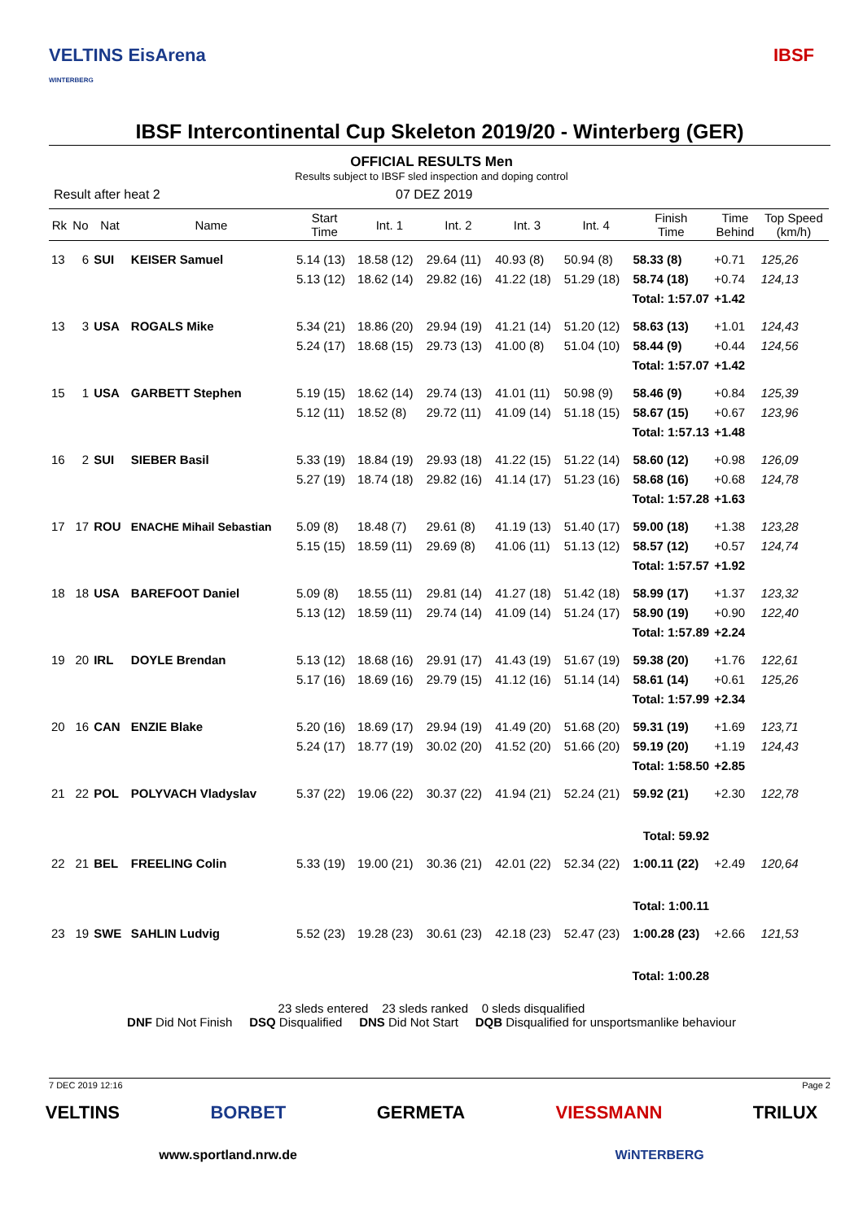VELTINS EisArena
WINTERBERG
IBSF
IBSF Intercontinental Cup Skeleton 2019/20 - Winterberg (GER)
OFFICIAL RESULTS Men
Results subject to IBSF sled inspection and doping control
Result after heat 2 07 DEZ 2019
| Rk | No | Nat | Name | Start Time | Int. 1 | Int. 2 | Int. 3 | Int. 4 | Finish Time | Time Behind | Top Speed (km/h) |
| --- | --- | --- | --- | --- | --- | --- | --- | --- | --- | --- | --- |
| 13 | 6 | SUI | KEISER Samuel | 5.14 (13) | 18.58 (12) | 29.64 (11) | 40.93 (8) | 50.94 (8) | 58.33 (8) | +0.71 | 125,26 |
| | | | | 5.13 (12) | 18.62 (14) | 29.82 (16) | 41.22 (18) | 51.29 (18) | 58.74 (18) | +0.74 | 124,13 |
| | | | | | | | | Total: 1:57.07 | | +1.42 | |
| 13 | 3 | USA | ROGALS Mike | 5.34 (21) | 18.86 (20) | 29.94 (19) | 41.21 (14) | 51.20 (12) | 58.63 (13) | +1.01 | 124,43 |
| | | | | 5.24 (17) | 18.68 (15) | 29.73 (13) | 41.00 (8) | 51.04 (10) | 58.44 (9) | +0.44 | 124,56 |
| | | | | | | | | Total: 1:57.07 | | +1.42 | |
| 15 | 1 | USA | GARBETT Stephen | 5.19 (15) | 18.62 (14) | 29.74 (13) | 41.01 (11) | 50.98 (9) | 58.46 (9) | +0.84 | 125,39 |
| | | | | 5.12 (11) | 18.52 (8) | 29.72 (11) | 41.09 (14) | 51.18 (15) | 58.67 (15) | +0.67 | 123,96 |
| | | | | | | | | Total: 1:57.13 | | +1.48 | |
| 16 | 2 | SUI | SIEBER Basil | 5.33 (19) | 18.84 (19) | 29.93 (18) | 41.22 (15) | 51.22 (14) | 58.60 (12) | +0.98 | 126,09 |
| | | | | 5.27 (19) | 18.74 (18) | 29.82 (16) | 41.14 (17) | 51.23 (16) | 58.68 (16) | +0.68 | 124,78 |
| | | | | | | | | Total: 1:57.28 | | +1.63 | |
| 17 | 17 | ROU | ENACHE Mihail Sebastian | 5.09 (8) | 18.48 (7) | 29.61 (8) | 41.19 (13) | 51.40 (17) | 59.00 (18) | +1.38 | 123,28 |
| | | | | 5.15 (15) | 18.59 (11) | 29.69 (8) | 41.06 (11) | 51.13 (12) | 58.57 (12) | +0.57 | 124,74 |
| | | | | | | | | Total: 1:57.57 | | +1.92 | |
| 18 | 18 | USA | BAREFOOT Daniel | 5.09 (8) | 18.55 (11) | 29.81 (14) | 41.27 (18) | 51.42 (18) | 58.99 (17) | +1.37 | 123,32 |
| | | | | 5.13 (12) | 18.59 (11) | 29.74 (14) | 41.09 (14) | 51.24 (17) | 58.90 (19) | +0.90 | 122,40 |
| | | | | | | | | Total: 1:57.89 | | +2.24 | |
| 19 | 20 | IRL | DOYLE Brendan | 5.13 (12) | 18.68 (16) | 29.91 (17) | 41.43 (19) | 51.67 (19) | 59.38 (20) | +1.76 | 122,61 |
| | | | | 5.17 (16) | 18.69 (16) | 29.79 (15) | 41.12 (16) | 51.14 (14) | 58.61 (14) | +0.61 | 125,26 |
| | | | | | | | | Total: 1:57.99 | | +2.34 | |
| 20 | 16 | CAN | ENZIE Blake | 5.20 (16) | 18.69 (17) | 29.94 (19) | 41.49 (20) | 51.68 (20) | 59.31 (19) | +1.69 | 123,71 |
| | | | | 5.24 (17) | 18.77 (19) | 30.02 (20) | 41.52 (20) | 51.66 (20) | 59.19 (20) | +1.19 | 124,43 |
| | | | | | | | | Total: 1:58.50 | | +2.85 | |
| 21 | 22 | POL | POLYVACH Vladyslav | 5.37 (22) | 19.06 (22) | 30.37 (22) | 41.94 (21) | 52.24 (21) | 59.92 (21) | +2.30 | 122,78 |
| | | | | | | | | Total: 59.92 | | | |
| 22 | 21 | BEL | FREELING Colin | 5.33 (19) | 19.00 (21) | 30.36 (21) | 42.01 (22) | 52.34 (22) | 1:00.11 (22) | +2.49 | 120,64 |
| | | | | | | | | Total: 1:00.11 | | | |
| 23 | 19 | SWE | SAHLIN Ludvig | 5.52 (23) | 19.28 (23) | 30.61 (23) | 42.18 (23) | 52.47 (23) | 1:00.28 (23) | +2.66 | 121,53 |
| | | | | | | | | Total: 1:00.28 | | | |
23 sleds entered 23 sleds ranked 0 sleds disqualified
DNF Did Not Finish DSQ Disqualified DNS Did Not Start DQB Disqualified for unsportsmanlike behaviour
7 DEC 2019 12:16 Page 2
VELTINS BORBET GERMETA VIESSMANN TRILUX
www.sportland.nrw.de WiNTERBERG